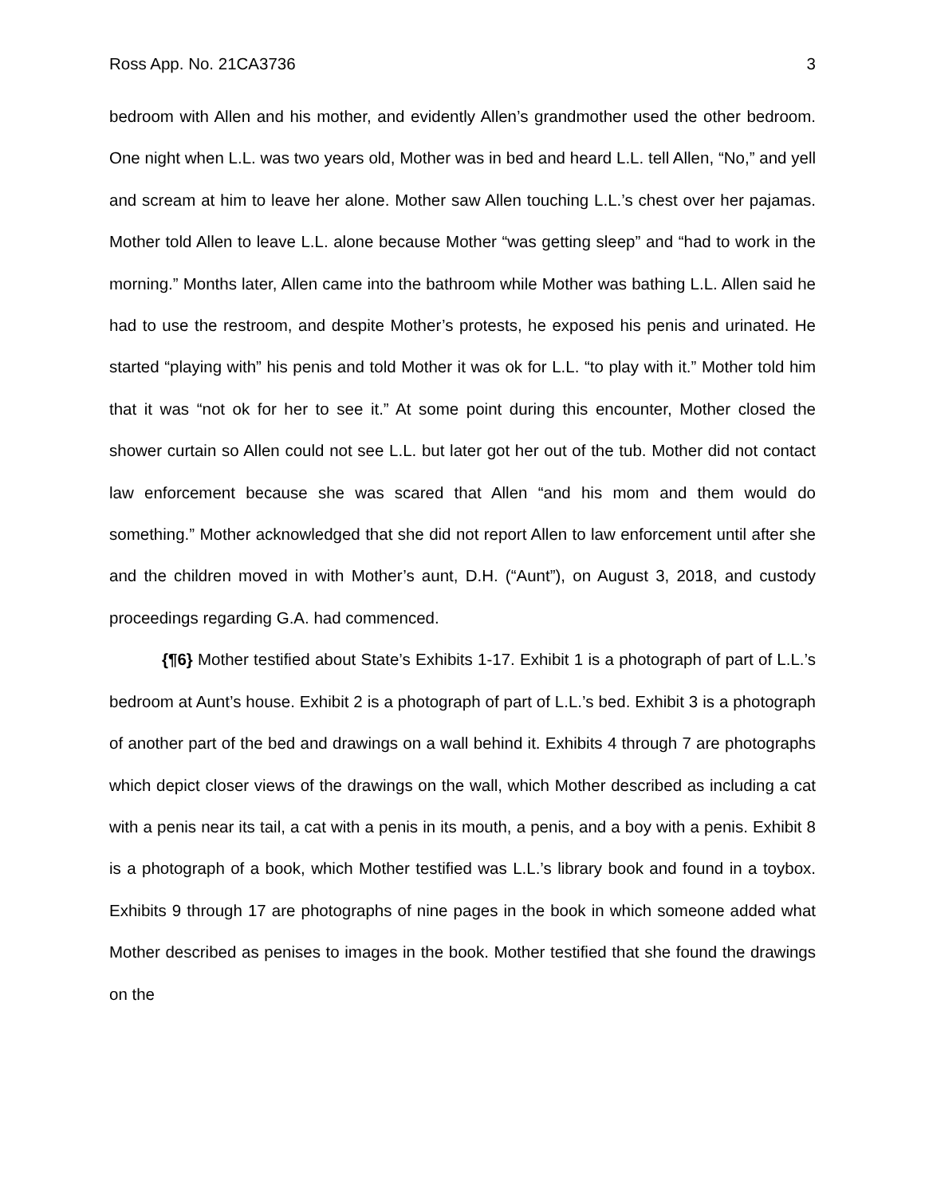Ross App. No. 21CA3736 3
bedroom with Allen and his mother, and evidently Allen’s grandmother used the other bedroom. One night when L.L. was two years old, Mother was in bed and heard L.L. tell Allen, “No,” and yell and scream at him to leave her alone. Mother saw Allen touching L.L.’s chest over her pajamas. Mother told Allen to leave L.L. alone because Mother “was getting sleep” and “had to work in the morning.” Months later, Allen came into the bathroom while Mother was bathing L.L. Allen said he had to use the restroom, and despite Mother’s protests, he exposed his penis and urinated. He started “playing with” his penis and told Mother it was ok for L.L. “to play with it.” Mother told him that it was “not ok for her to see it.” At some point during this encounter, Mother closed the shower curtain so Allen could not see L.L. but later got her out of the tub. Mother did not contact law enforcement because she was scared that Allen “and his mom and them would do something.” Mother acknowledged that she did not report Allen to law enforcement until after she and the children moved in with Mother’s aunt, D.H. (“Aunt”), on August 3, 2018, and custody proceedings regarding G.A. had commenced.
{¶6} Mother testified about State’s Exhibits 1-17. Exhibit 1 is a photograph of part of L.L.’s bedroom at Aunt’s house. Exhibit 2 is a photograph of part of L.L.’s bed. Exhibit 3 is a photograph of another part of the bed and drawings on a wall behind it. Exhibits 4 through 7 are photographs which depict closer views of the drawings on the wall, which Mother described as including a cat with a penis near its tail, a cat with a penis in its mouth, a penis, and a boy with a penis. Exhibit 8 is a photograph of a book, which Mother testified was L.L.’s library book and found in a toybox. Exhibits 9 through 17 are photographs of nine pages in the book in which someone added what Mother described as penises to images in the book. Mother testified that she found the drawings on the